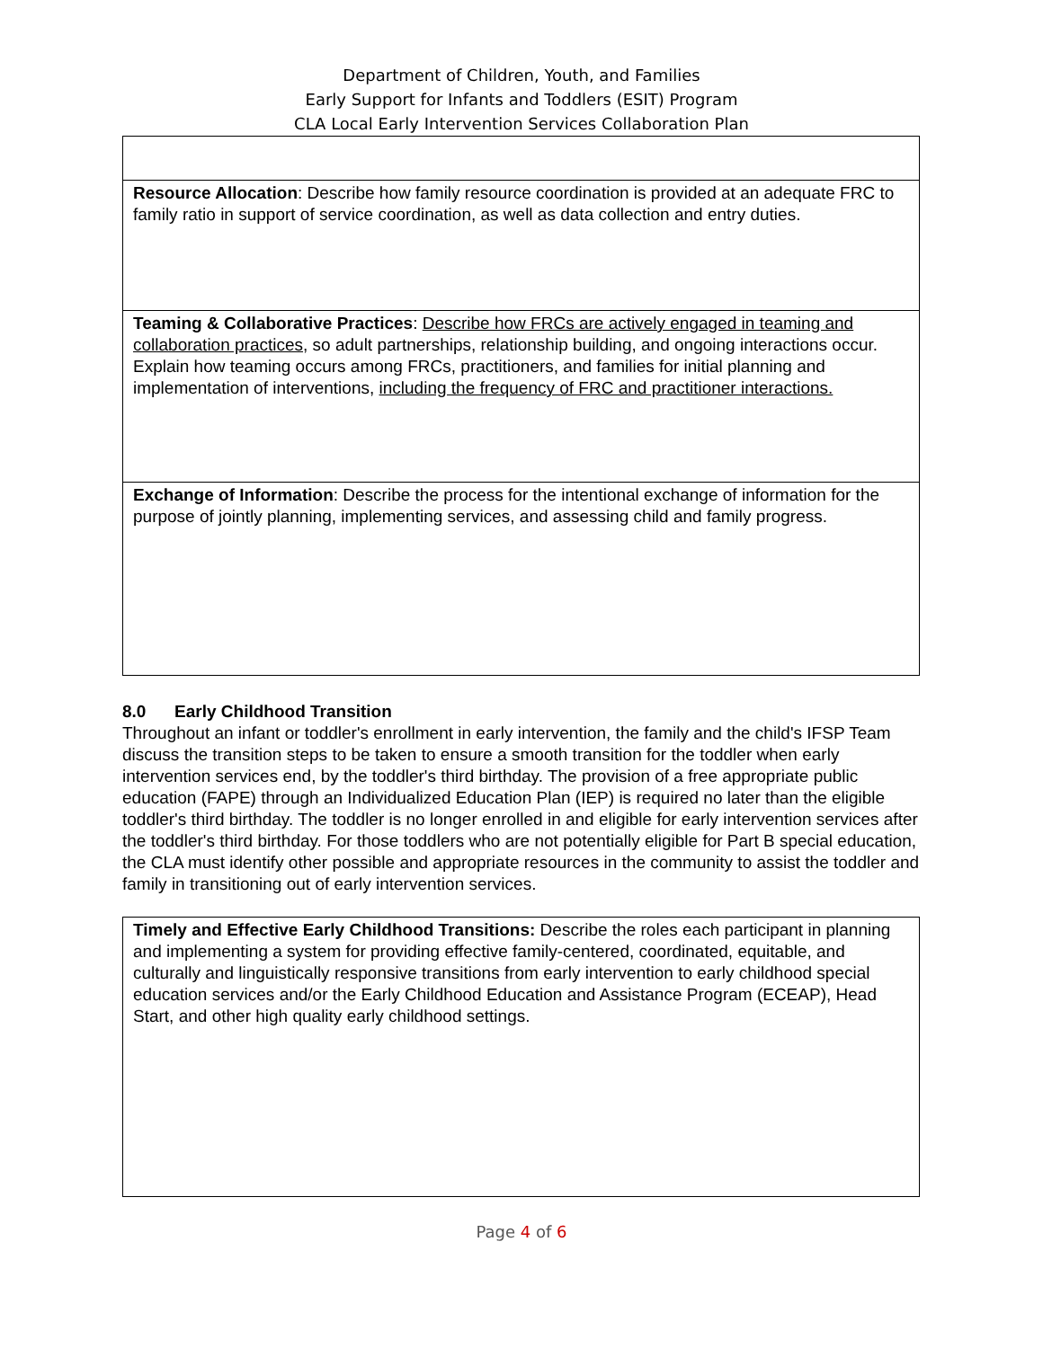Department of Children, Youth, and Families
Early Support for Infants and Toddlers (ESIT) Program
CLA Local Early Intervention Services Collaboration Plan
| Resource Allocation : Describe how family resource coordination is provided at an adequate FRC to family ratio in support of service coordination, as well as data collection and entry duties. |
| Teaming & Collaborative Practices : Describe how FRCs are actively engaged in teaming and collaboration practices , so adult partnerships, relationship building, and ongoing interactions occur. Explain how teaming occurs among FRCs, practitioners, and families for initial planning and implementation of interventions, including the frequency of FRC and practitioner interactions. |
| Exchange of Information : Describe the process for the intentional exchange of information for the purpose of jointly planning, implementing services, and assessing child and family progress. |
8.0 Early Childhood Transition
Throughout an infant or toddler's enrollment in early intervention, the family and the child's IFSP Team discuss the transition steps to be taken to ensure a smooth transition for the toddler when early intervention services end, by the toddler's third birthday. The provision of a free appropriate public education (FAPE) through an Individualized Education Plan (IEP) is required no later than the eligible toddler's third birthday. The toddler is no longer enrolled in and eligible for early intervention services after the toddler's third birthday. For those toddlers who are not potentially eligible for Part B special education, the CLA must identify other possible and appropriate resources in the community to assist the toddler and family in transitioning out of early intervention services.
| Timely and Effective Early Childhood Transitions: Describe the roles each participant in planning and implementing a system for providing effective family-centered, coordinated, equitable, and culturally and linguistically responsive transitions from early intervention to early childhood special education services and/or the Early Childhood Education and Assistance Program (ECEAP), Head Start, and other high quality early childhood settings. |
Page 4 of 6